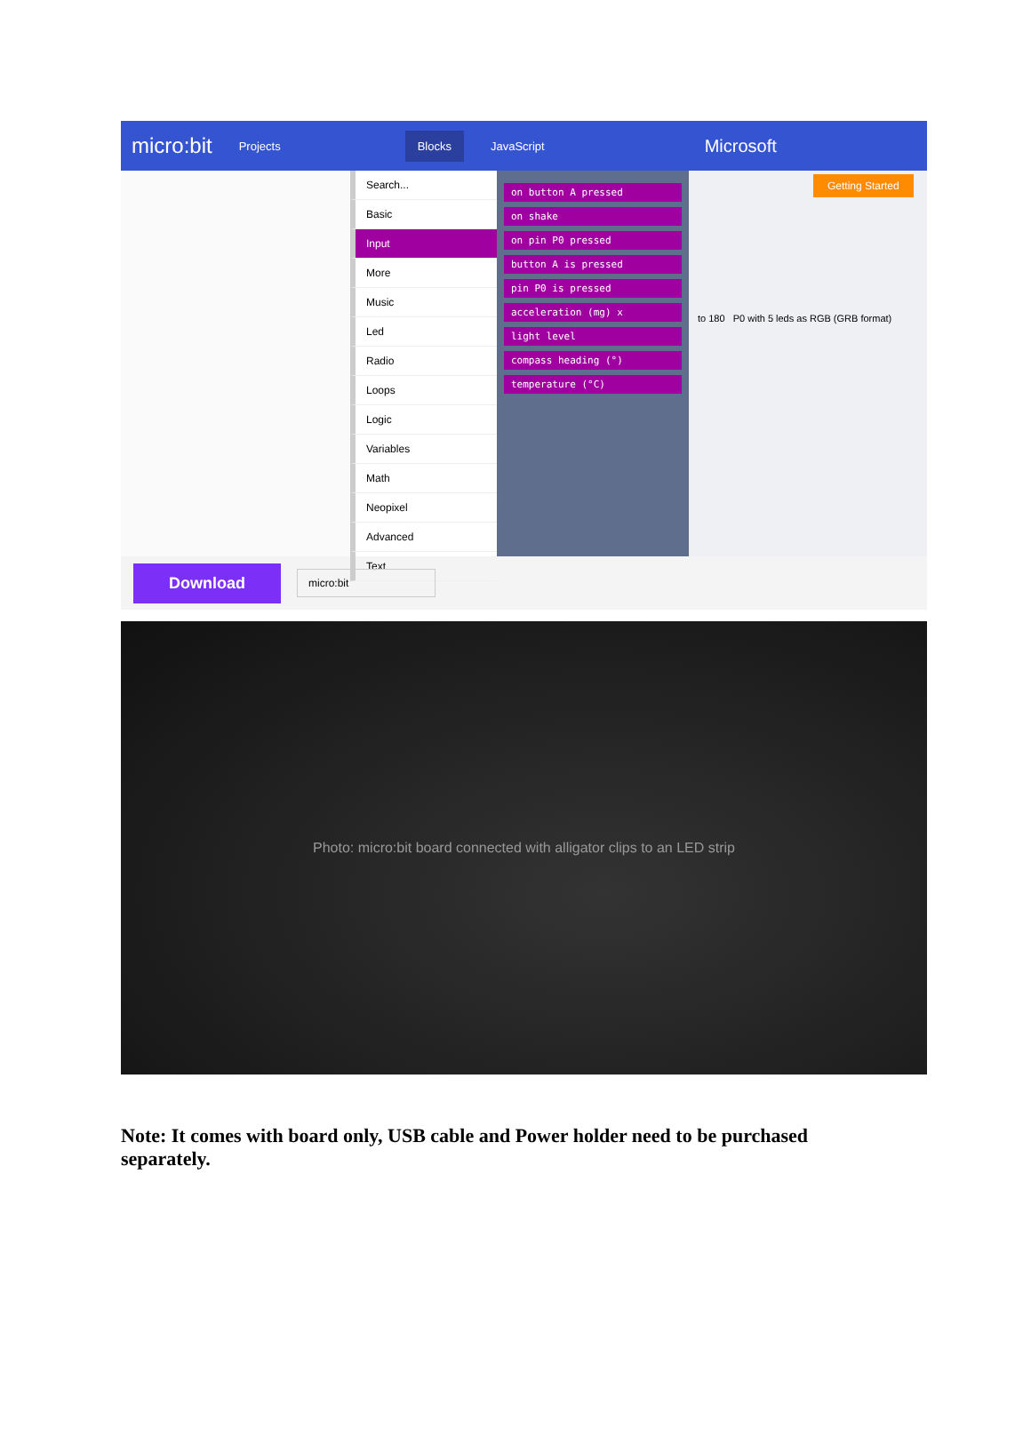micro:bit Projects Blocks JavaScript Microsoft
Search...
Basic
Input
More
Music
Led
Radio
Loops
Logic
Variables
Math
Neopixel
Advanced
Text
on button A pressed
on shake
on pin P0 pressed
button A is pressed
pin P0 is pressed
acceleration (mg) x
light level
compass heading (°)
temperature (°C)
Getting Started
to 180 P0 with 5 leds as RGB (GRB format)
Download micro:bit
Photo: micro:bit board connected with alligator clips to an LED strip
Note: It comes with board only, USB cable and Power holder need to be purchased separately.